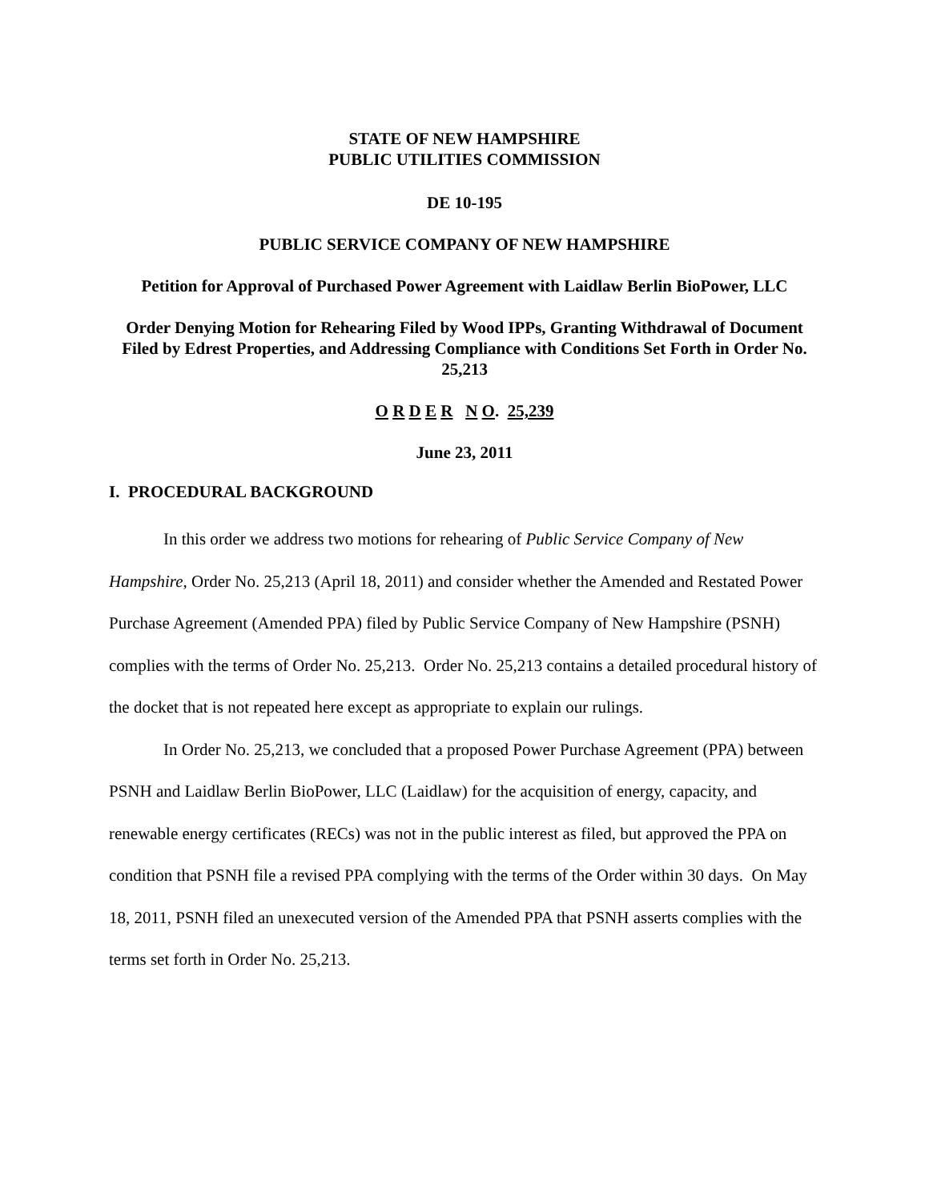STATE OF NEW HAMPSHIRE
PUBLIC UTILITIES COMMISSION
DE 10-195
PUBLIC SERVICE COMPANY OF NEW HAMPSHIRE
Petition for Approval of Purchased Power Agreement with Laidlaw Berlin BioPower, LLC
Order Denying Motion for Rehearing Filed by Wood IPPs, Granting Withdrawal of Document Filed by Edrest Properties, and Addressing Compliance with Conditions Set Forth in Order No. 25,213
O R D E R N O. 25,239
June 23, 2011
I. PROCEDURAL BACKGROUND
In this order we address two motions for rehearing of Public Service Company of New Hampshire, Order No. 25,213 (April 18, 2011) and consider whether the Amended and Restated Power Purchase Agreement (Amended PPA) filed by Public Service Company of New Hampshire (PSNH) complies with the terms of Order No. 25,213. Order No. 25,213 contains a detailed procedural history of the docket that is not repeated here except as appropriate to explain our rulings.
In Order No. 25,213, we concluded that a proposed Power Purchase Agreement (PPA) between PSNH and Laidlaw Berlin BioPower, LLC (Laidlaw) for the acquisition of energy, capacity, and renewable energy certificates (RECs) was not in the public interest as filed, but approved the PPA on condition that PSNH file a revised PPA complying with the terms of the Order within 30 days. On May 18, 2011, PSNH filed an unexecuted version of the Amended PPA that PSNH asserts complies with the terms set forth in Order No. 25,213.